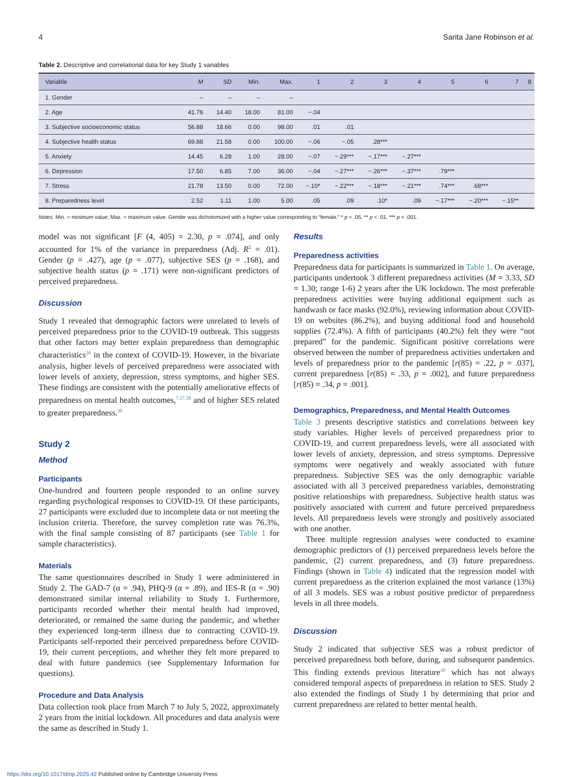4 Sarita Jane Robinson et al.
Table 2. Descriptive and correlational data for key Study 1 variables
| Variable | M | SD | Min. | Max. | 1 | 2 | 3 | 4 | 5 | 6 | 7 | 8 |
| --- | --- | --- | --- | --- | --- | --- | --- | --- | --- | --- | --- | --- |
| 1. Gender | – | – | – | – | | | | | | | | |
| 2. Age | 41.76 | 14.40 | 18.00 | 81.00 | −.04 | | | | | | | |
| 3. Subjective socioeconomic status | 56.88 | 18.66 | 0.00 | 98.00 | .01 | .01 | | | | | | |
| 4. Subjective health status | 69.88 | 21.58 | 0.00 | 100.00 | −.06 | −.05 | .28*** | | | | | |
| 5. Anxiety | 14.45 | 6.28 | 1.00 | 28.00 | −.07 | −.29*** | −.17*** | −.27*** | | | | |
| 6. Depression | 17.50 | 6.85 | 7.00 | 36.00 | −.04 | −.27*** | −.26*** | −.37*** | .79*** | | | |
| 7. Stress | 21.78 | 13.50 | 0.00 | 72.00 | −.10* | −.22*** | −.18*** | −.21*** | .74*** | .68*** | | |
| 8. Preparedness level | 2.52 | 1.11 | 1.00 | 5.00 | .05 | .09 | .10* | .09 | −.17*** | −.20*** | −.15** | |
Notes. Min. = minimum value; Max. = maximum value. Gender was dichotomized with a higher value corresponding to “female.” * p < .05, ** p < .01, *** p < .001.
model was not significant [F (4, 405) = 2.30, p = .074], and only accounted for 1% of the variance in preparedness (Adj. R<sup>2</sup> = .01). Gender (p = .427), age (p = .077), subjective SES (p = .168), and subjective health status (p = .171) were non-significant predictors of perceived preparedness.
Discussion
Study 1 revealed that demographic factors were unrelated to levels of perceived preparedness prior to the COVID-19 outbreak. This suggests that other factors may better explain preparedness than demographic characteristics<sup>26</sup> in the context of COVID-19. However, in the bivariate analysis, higher levels of perceived preparedness were associated with lower levels of anxiety, depression, stress symptoms, and higher SES. These findings are consistent with the potentially ameliorative effects of preparedness on mental health outcomes,<sup>7,37,38</sup> and of higher SES related to greater preparedness.<sup>30</sup>
Study 2
Method
Participants
One-hundred and fourteen people responded to an online survey regarding psychological responses to COVID-19. Of these participants, 27 participants were excluded due to incomplete data or not meeting the inclusion criteria. Therefore, the survey completion rate was 76.3%, with the final sample consisting of 87 participants (see Table 1 for sample characteristics).
Materials
The same questionnaires described in Study 1 were administered in Study 2. The GAD-7 (α = .94), PHQ-9 (α = .89), and IES-R (α = .90) demonstrated similar internal reliability to Study 1. Furthermore, participants recorded whether their mental health had improved, deteriorated, or remained the same during the pandemic, and whether they experienced long-term illness due to contracting COVID-19. Participants self-reported their perceived preparedness before COVID-19, their current perceptions, and whether they felt more prepared to deal with future pandemics (see Supplementary Information for questions).
Procedure and Data Analysis
Data collection took place from March 7 to July 5, 2022, approximately 2 years from the initial lockdown. All procedures and data analysis were the same as described in Study 1.
Results
Preparedness activities
Preparedness data for participants is summarized in Table 1. On average, participants undertook 3 different preparedness activities (M = 3.33, SD = 1.30; range 1-6) 2 years after the UK lockdown. The most preferable preparedness activities were buying additional equipment such as handwash or face masks (92.0%), reviewing information about COVID-19 on websites (86.2%), and buying additional food and household supplies (72.4%). A fifth of participants (40.2%) felt they were “not prepared” for the pandemic. Significant positive correlations were observed between the number of preparedness activities undertaken and levels of preparedness prior to the pandemic [r(85) = .22, p = .037], current preparedness [r(85) = .33, p = .002], and future preparedness [r(85) = .34, p = .001].
Demographics, Preparedness, and Mental Health Outcomes
Table 3 presents descriptive statistics and correlations between key study variables. Higher levels of perceived preparedness prior to COVID-19, and current preparedness levels, were all associated with lower levels of anxiety, depression, and stress symptoms. Depressive symptoms were negatively and weakly associated with future preparedness. Subjective SES was the only demographic variable associated with all 3 perceived preparedness variables, demonstrating positive relationships with preparedness. Subjective health status was positively associated with current and future perceived preparedness levels. All preparedness levels were strongly and positively associated with one another.
Three multiple regression analyses were conducted to examine demographic predictors of (1) perceived preparedness levels before the pandemic, (2) current preparedness, and (3) future preparedness. Findings (shown in Table 4) indicated that the regression model with current preparedness as the criterion explained the most variance (13%) of all 3 models. SES was a robust positive predictor of preparedness levels in all three models.
Discussion
Study 2 indicated that subjective SES was a robust predictor of perceived preparedness both before, during, and subsequent pandemics. This finding extends previous literature<sup>30</sup> which has not always considered temporal aspects of preparedness in relation to SES. Study 2 also extended the findings of Study 1 by determining that prior and current preparedness are related to better mental health.
https://doi.org/10.1017/dmp.2025.42 Published online by Cambridge University Press